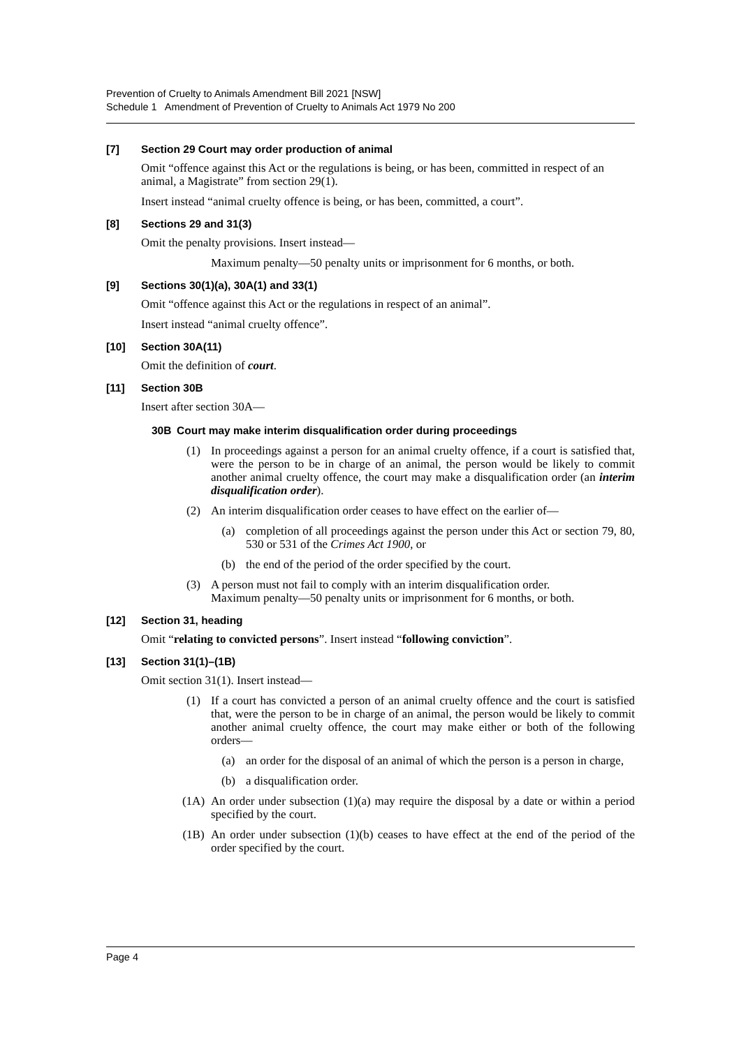Prevention of Cruelty to Animals Amendment Bill 2021 [NSW]
Schedule 1 Amendment of Prevention of Cruelty to Animals Act 1979 No 200
[7] Section 29 Court may order production of animal
Omit “offence against this Act or the regulations is being, or has been, committed in respect of an animal, a Magistrate” from section 29(1).
Insert instead “animal cruelty offence is being, or has been, committed, a court”.
[8] Sections 29 and 31(3)
Omit the penalty provisions. Insert instead—
Maximum penalty—50 penalty units or imprisonment for 6 months, or both.
[9] Sections 30(1)(a), 30A(1) and 33(1)
Omit “offence against this Act or the regulations in respect of an animal”.
Insert instead “animal cruelty offence”.
[10] Section 30A(11)
Omit the definition of court.
[11] Section 30B
Insert after section 30A—
30B Court may make interim disqualification order during proceedings
(1) In proceedings against a person for an animal cruelty offence, if a court is satisfied that, were the person to be in charge of an animal, the person would be likely to commit another animal cruelty offence, the court may make a disqualification order (an interim disqualification order).
(2) An interim disqualification order ceases to have effect on the earlier of—
(a) completion of all proceedings against the person under this Act or section 79, 80, 530 or 531 of the Crimes Act 1900, or
(b) the end of the period of the order specified by the court.
(3) A person must not fail to comply with an interim disqualification order.
Maximum penalty—50 penalty units or imprisonment for 6 months, or both.
[12] Section 31, heading
Omit “relating to convicted persons”. Insert instead “following conviction”.
[13] Section 31(1)–(1B)
Omit section 31(1). Insert instead—
(1) If a court has convicted a person of an animal cruelty offence and the court is satisfied that, were the person to be in charge of an animal, the person would be likely to commit another animal cruelty offence, the court may make either or both of the following orders—
(a) an order for the disposal of an animal of which the person is a person in charge,
(b) a disqualification order.
(1A) An order under subsection (1)(a) may require the disposal by a date or within a period specified by the court.
(1B) An order under subsection (1)(b) ceases to have effect at the end of the period of the order specified by the court.
Page 4